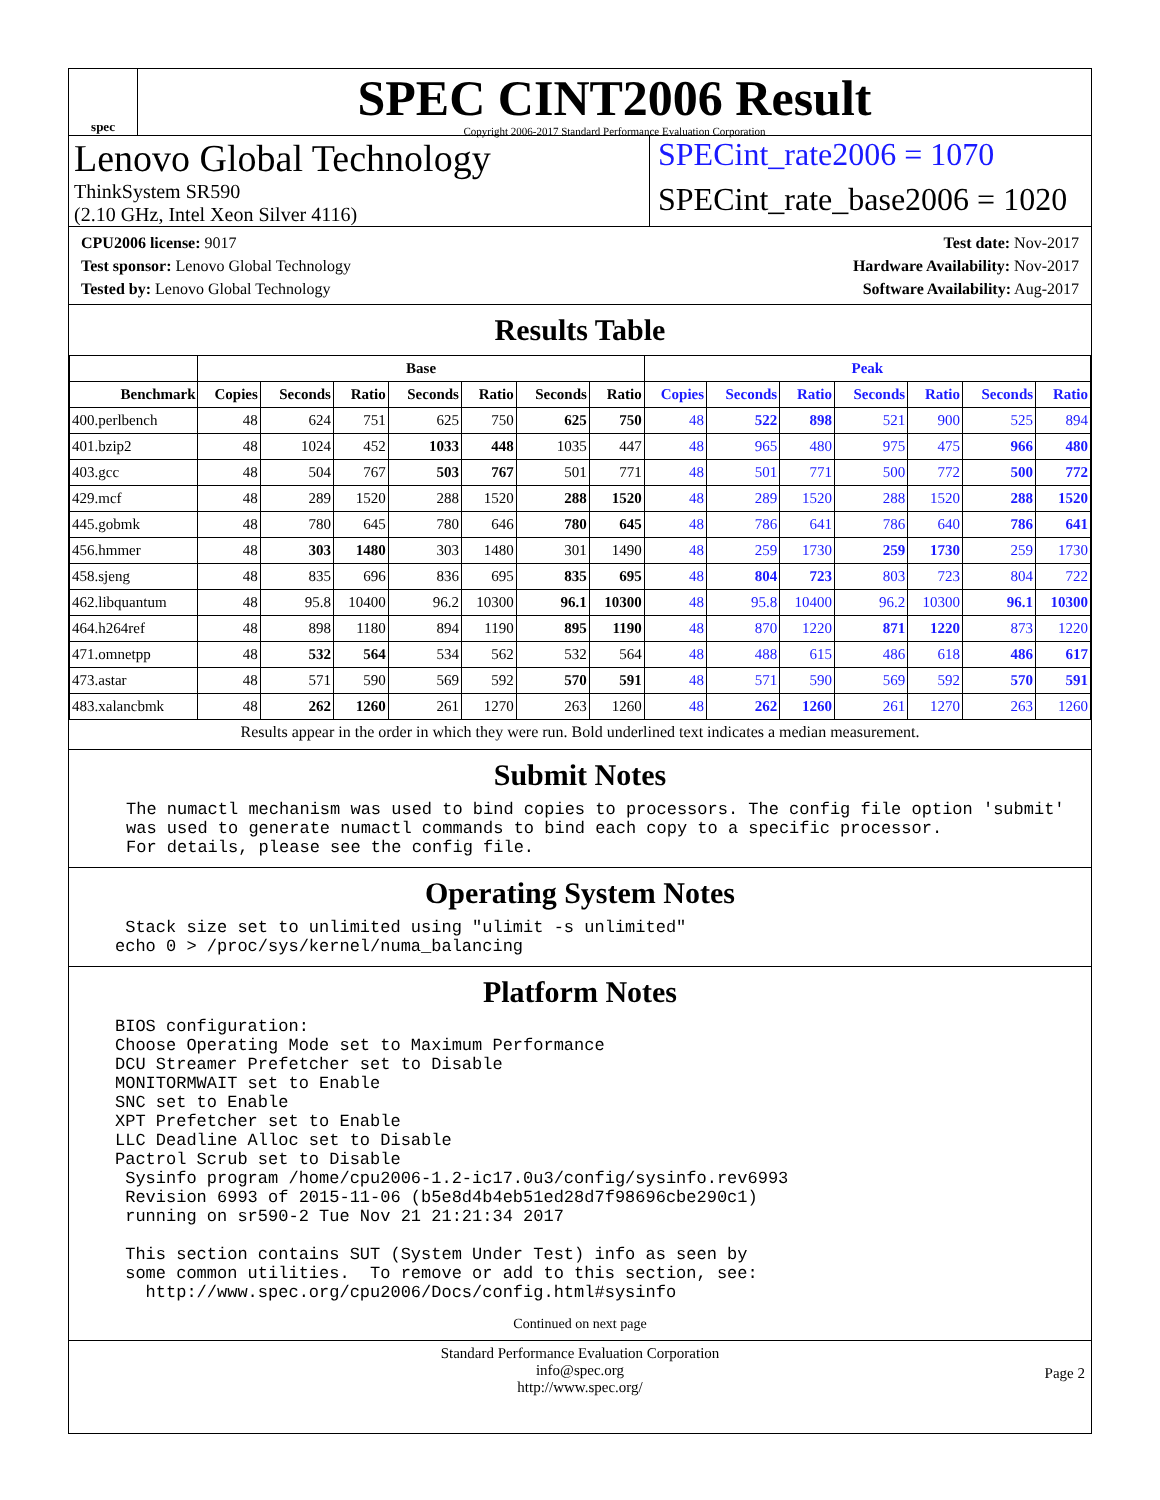spec
SPEC CINT2006 Result
Copyright 2006-2017 Standard Performance Evaluation Corporation
Lenovo Global Technology
ThinkSystem SR590
(2.10 GHz, Intel Xeon Silver 4116)
SPECint_rate2006 = 1070
SPECint_rate_base2006 = 1020
CPU2006 license: 9017
Test sponsor: Lenovo Global Technology
Tested by: Lenovo Global Technology
Test date: Nov-2017
Hardware Availability: Nov-2017
Software Availability: Aug-2017
Results Table
| | Base | | | | | | | Peak | | | | | | |
| --- | --- | --- | --- | --- | --- | --- | --- | --- | --- | --- | --- | --- | --- | --- |
| Benchmark | Copies | Seconds | Ratio | Seconds | Ratio | Seconds | Ratio | Copies | Seconds | Ratio | Seconds | Ratio | Seconds | Ratio |
| 400.perlbench | 48 | 624 | 751 | 625 | 750 | 625 | 750 | 48 | 522 | 898 | 521 | 900 | 525 | 894 |
| 401.bzip2 | 48 | 1024 | 452 | 1033 | 448 | 1035 | 447 | 48 | 965 | 480 | 975 | 475 | 966 | 480 |
| 403.gcc | 48 | 504 | 767 | 503 | 767 | 501 | 771 | 48 | 501 | 771 | 500 | 772 | 500 | 772 |
| 429.mcf | 48 | 289 | 1520 | 288 | 1520 | 288 | 1520 | 48 | 289 | 1520 | 288 | 1520 | 288 | 1520 |
| 445.gobmk | 48 | 780 | 645 | 780 | 646 | 780 | 645 | 48 | 786 | 641 | 786 | 640 | 786 | 641 |
| 456.hmmer | 48 | 303 | 1480 | 303 | 1480 | 301 | 1490 | 48 | 259 | 1730 | 259 | 1730 | 259 | 1730 |
| 458.sjeng | 48 | 835 | 696 | 836 | 695 | 835 | 695 | 48 | 804 | 723 | 803 | 723 | 804 | 722 |
| 462.libquantum | 48 | 95.8 | 10400 | 96.2 | 10300 | 96.1 | 10300 | 48 | 95.8 | 10400 | 96.2 | 10300 | 96.1 | 10300 |
| 464.h264ref | 48 | 898 | 1180 | 894 | 1190 | 895 | 1190 | 48 | 870 | 1220 | 871 | 1220 | 873 | 1220 |
| 471.omnetpp | 48 | 532 | 564 | 534 | 562 | 532 | 564 | 48 | 488 | 615 | 486 | 618 | 486 | 617 |
| 473.astar | 48 | 571 | 590 | 569 | 592 | 570 | 591 | 48 | 571 | 590 | 569 | 592 | 570 | 591 |
| 483.xalancbmk | 48 | 262 | 1260 | 261 | 1270 | 263 | 1260 | 48 | 262 | 1260 | 261 | 1270 | 263 | 1260 |
Results appear in the order in which they were run. Bold underlined text indicates a median measurement.
Submit Notes
The numactl mechanism was used to bind copies to processors. The config file option 'submit'
was used to generate numactl commands to bind each copy to a specific processor.
For details, please see the config file.
Operating System Notes
 Stack size set to unlimited using "ulimit -s unlimited"
echo 0 > /proc/sys/kernel/numa_balancing
Platform Notes
BIOS configuration:
Choose Operating Mode set to Maximum Performance
DCU Streamer Prefetcher set to Disable
MONITORMWAIT set to Enable
SNC set to Enable
XPT Prefetcher set to Enable
LLC Deadline Alloc set to Disable
Pactrol Scrub set to Disable
 Sysinfo program /home/cpu2006-1.2-ic17.0u3/config/sysinfo.rev6993
 Revision 6993 of 2015-11-06 (b5e8d4b4eb51ed28d7f98696cbe290c1)
 running on sr590-2 Tue Nov 21 21:21:34 2017

 This section contains SUT (System Under Test) info as seen by
 some common utilities.  To remove or add to this section, see:
   http://www.spec.org/cpu2006/Docs/config.html#sysinfo
Continued on next page
Standard Performance Evaluation Corporation
info@spec.org
http://www.spec.org/
Page 2